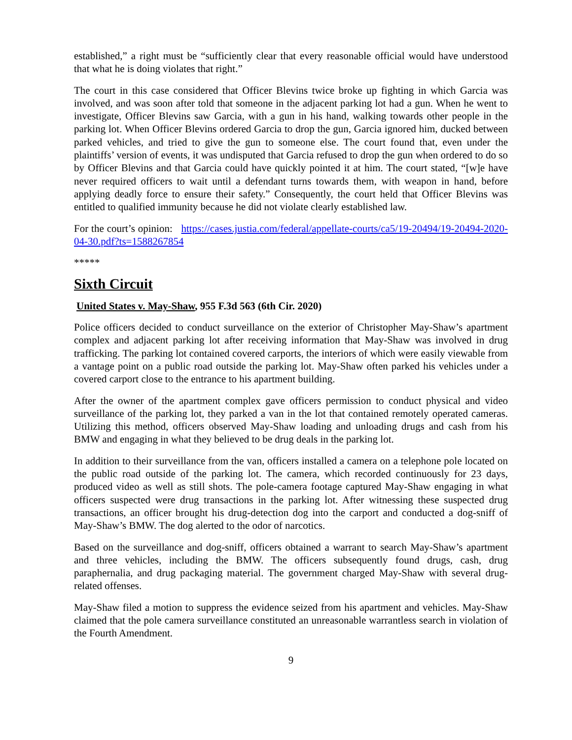established,” a right must be “sufficiently clear that every reasonable official would have understood that what he is doing violates that right.”
The court in this case considered that Officer Blevins twice broke up fighting in which Garcia was involved, and was soon after told that someone in the adjacent parking lot had a gun. When he went to investigate, Officer Blevins saw Garcia, with a gun in his hand, walking towards other people in the parking lot. When Officer Blevins ordered Garcia to drop the gun, Garcia ignored him, ducked between parked vehicles, and tried to give the gun to someone else. The court found that, even under the plaintiffs’ version of events, it was undisputed that Garcia refused to drop the gun when ordered to do so by Officer Blevins and that Garcia could have quickly pointed it at him. The court stated, “[w]e have never required officers to wait until a defendant turns towards them, with weapon in hand, before applying deadly force to ensure their safety.” Consequently, the court held that Officer Blevins was entitled to qualified immunity because he did not violate clearly established law.
For the court’s opinion: https://cases.justia.com/federal/appellate-courts/ca5/19-20494/19-20494-2020-04-30.pdf?ts=1588267854
*****
Sixth Circuit
United States v. May-Shaw, 955 F.3d 563 (6th Cir. 2020)
Police officers decided to conduct surveillance on the exterior of Christopher May-Shaw’s apartment complex and adjacent parking lot after receiving information that May-Shaw was involved in drug trafficking. The parking lot contained covered carports, the interiors of which were easily viewable from a vantage point on a public road outside the parking lot. May-Shaw often parked his vehicles under a covered carport close to the entrance to his apartment building.
After the owner of the apartment complex gave officers permission to conduct physical and video surveillance of the parking lot, they parked a van in the lot that contained remotely operated cameras. Utilizing this method, officers observed May-Shaw loading and unloading drugs and cash from his BMW and engaging in what they believed to be drug deals in the parking lot.
In addition to their surveillance from the van, officers installed a camera on a telephone pole located on the public road outside of the parking lot. The camera, which recorded continuously for 23 days, produced video as well as still shots. The pole-camera footage captured May-Shaw engaging in what officers suspected were drug transactions in the parking lot. After witnessing these suspected drug transactions, an officer brought his drug-detection dog into the carport and conducted a dog-sniff of May-Shaw’s BMW. The dog alerted to the odor of narcotics.
Based on the surveillance and dog-sniff, officers obtained a warrant to search May-Shaw’s apartment and three vehicles, including the BMW. The officers subsequently found drugs, cash, drug paraphernalia, and drug packaging material. The government charged May-Shaw with several drug-related offenses.
May-Shaw filed a motion to suppress the evidence seized from his apartment and vehicles. May-Shaw claimed that the pole camera surveillance constituted an unreasonable warrantless search in violation of the Fourth Amendment.
9